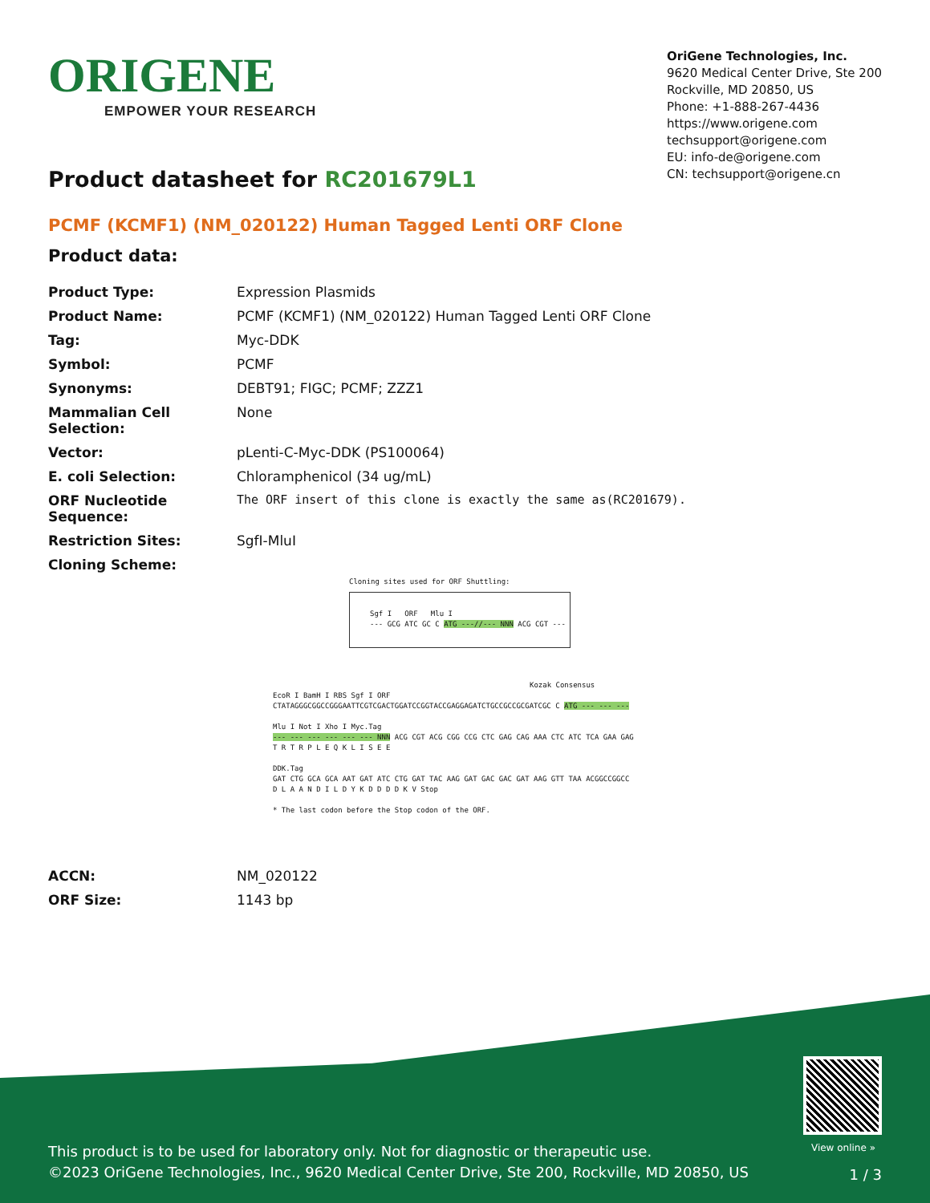ORIGENE
EMPOWER YOUR RESEARCH
OriGene Technologies, Inc.
9620 Medical Center Drive, Ste 200
Rockville, MD 20850, US
Phone: +1-888-267-4436
https://www.origene.com
techsupport@origene.com
EU: info-de@origene.com
CN: techsupport@origene.cn
Product datasheet for RC201679L1
PCMF (KCMF1) (NM_020122) Human Tagged Lenti ORF Clone
Product data:
| Product Type: | Expression Plasmids |
| Product Name: | PCMF (KCMF1) (NM_020122) Human Tagged Lenti ORF Clone |
| Tag: | Myc-DDK |
| Symbol: | PCMF |
| Synonyms: | DEBT91; FIGC; PCMF; ZZZ1 |
| Mammalian Cell Selection: | None |
| Vector: | pLenti-C-Myc-DDK (PS100064) |
| E. coli Selection: | Chloramphenicol (34 ug/mL) |
| ORF Nucleotide Sequence: | The ORF insert of this clone is exactly the same as(RC201679). |
| Restriction Sites: | SgfI-MluI |
| Cloning Scheme: | |
Cloning sites used for ORF Shuttling:
Sgf I ORF Mlu I
--- GCG ATC GC C ATG ---//--- NNN ACG CGT ---
Kozak Consensus
EcoR I BamH I RBS Sgf I ORF
CTATAGGGCGGCCGGGAATTCGTCGACTGGATCCGGTACCGAGGAGATCTGCCGCCGCGATCGC C ATG --- --- ---
Mlu I Not I Xho I Myc.Tag
--- --- --- --- --- --- NNN ACG CGT ACG CGG CCG CTC GAG CAG AAA CTC ATC TCA GAA GAG
T R T R P L E Q K L I S E E
DDK.Tag
GAT CTG GCA GCA AAT GAT ATC CTG GAT TAC AAG GAT GAC GAC GAT AAG GTT TAA ACGGCCGGCC
D L A A N D I L D Y K D D D D K V Stop
* The last codon before the Stop codon of the ORF.
| ACCN: | NM_020122 |
| ORF Size: | 1143 bp |
View online »
This product is to be used for laboratory only. Not for diagnostic or therapeutic use.
©2023 OriGene Technologies, Inc., 9620 Medical Center Drive, Ste 200, Rockville, MD 20850, US
1 / 3